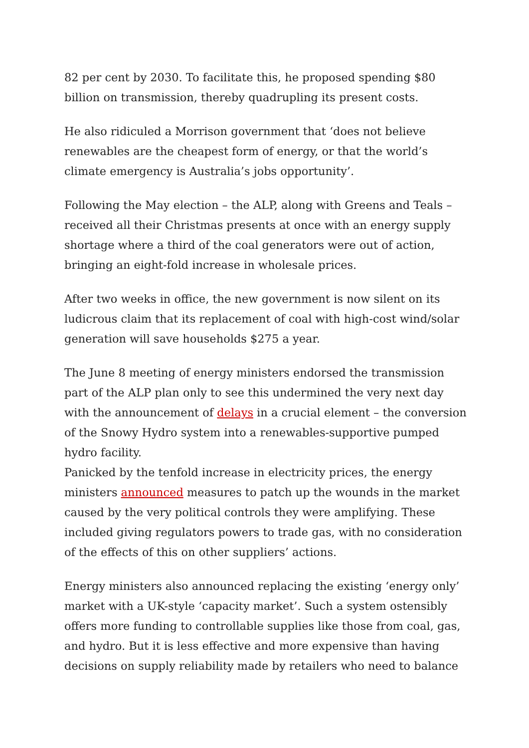82 per cent by 2030. To facilitate this, he proposed spending $80 billion on transmission, thereby quadrupling its present costs.
He also ridiculed a Morrison government that ‘does not believe renewables are the cheapest form of energy, or that the world’s climate emergency is Australia’s jobs opportunity’.
Following the May election – the ALP, along with Greens and Teals – received all their Christmas presents at once with an energy supply shortage where a third of the coal generators were out of action, bringing an eight-fold increase in wholesale prices.
After two weeks in office, the new government is now silent on its ludicrous claim that its replacement of coal with high-cost wind/solar generation will save households $275 a year.
The June 8 meeting of energy ministers endorsed the transmission part of the ALP plan only to see this undermined the very next day with the announcement of delays in a crucial element – the conversion of the Snowy Hydro system into a renewables-supportive pumped hydro facility.
Panicked by the tenfold increase in electricity prices, the energy ministers announced measures to patch up the wounds in the market caused by the very political controls they were amplifying. These included giving regulators powers to trade gas, with no consideration of the effects of this on other suppliers’ actions.
Energy ministers also announced replacing the existing ‘energy only’ market with a UK-style ‘capacity market’. Such a system ostensibly offers more funding to controllable supplies like those from coal, gas, and hydro. But it is less effective and more expensive than having decisions on supply reliability made by retailers who need to balance